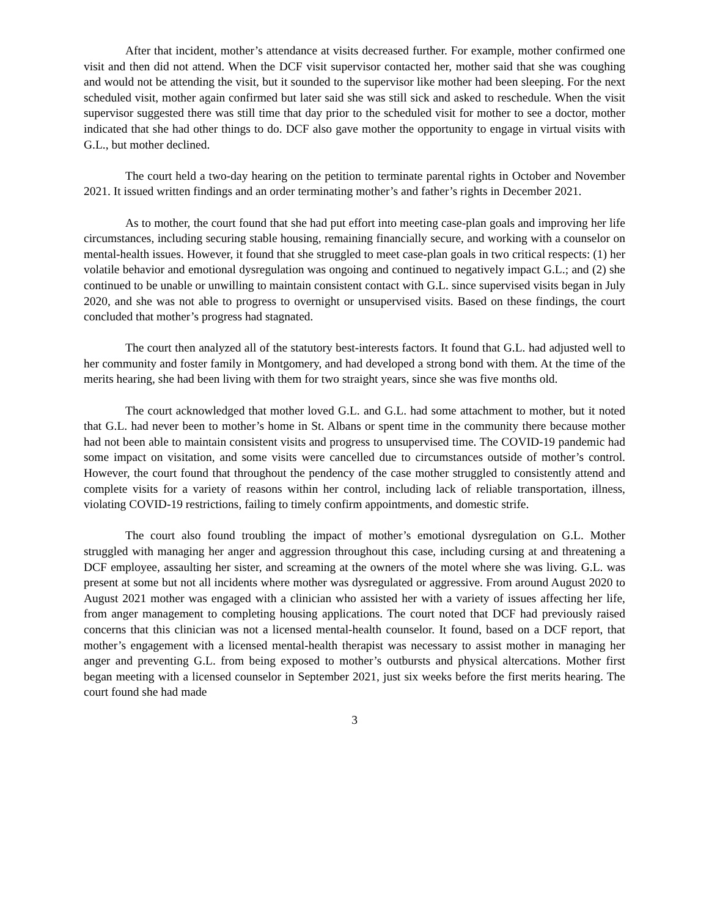After that incident, mother’s attendance at visits decreased further. For example, mother confirmed one visit and then did not attend. When the DCF visit supervisor contacted her, mother said that she was coughing and would not be attending the visit, but it sounded to the supervisor like mother had been sleeping. For the next scheduled visit, mother again confirmed but later said she was still sick and asked to reschedule. When the visit supervisor suggested there was still time that day prior to the scheduled visit for mother to see a doctor, mother indicated that she had other things to do. DCF also gave mother the opportunity to engage in virtual visits with G.L., but mother declined.
The court held a two-day hearing on the petition to terminate parental rights in October and November 2021. It issued written findings and an order terminating mother’s and father’s rights in December 2021.
As to mother, the court found that she had put effort into meeting case-plan goals and improving her life circumstances, including securing stable housing, remaining financially secure, and working with a counselor on mental-health issues. However, it found that she struggled to meet case-plan goals in two critical respects: (1) her volatile behavior and emotional dysregulation was ongoing and continued to negatively impact G.L.; and (2) she continued to be unable or unwilling to maintain consistent contact with G.L. since supervised visits began in July 2020, and she was not able to progress to overnight or unsupervised visits. Based on these findings, the court concluded that mother’s progress had stagnated.
The court then analyzed all of the statutory best-interests factors. It found that G.L. had adjusted well to her community and foster family in Montgomery, and had developed a strong bond with them. At the time of the merits hearing, she had been living with them for two straight years, since she was five months old.
The court acknowledged that mother loved G.L. and G.L. had some attachment to mother, but it noted that G.L. had never been to mother’s home in St. Albans or spent time in the community there because mother had not been able to maintain consistent visits and progress to unsupervised time. The COVID-19 pandemic had some impact on visitation, and some visits were cancelled due to circumstances outside of mother’s control. However, the court found that throughout the pendency of the case mother struggled to consistently attend and complete visits for a variety of reasons within her control, including lack of reliable transportation, illness, violating COVID-19 restrictions, failing to timely confirm appointments, and domestic strife.
The court also found troubling the impact of mother’s emotional dysregulation on G.L. Mother struggled with managing her anger and aggression throughout this case, including cursing at and threatening a DCF employee, assaulting her sister, and screaming at the owners of the motel where she was living. G.L. was present at some but not all incidents where mother was dysregulated or aggressive. From around August 2020 to August 2021 mother was engaged with a clinician who assisted her with a variety of issues affecting her life, from anger management to completing housing applications. The court noted that DCF had previously raised concerns that this clinician was not a licensed mental-health counselor. It found, based on a DCF report, that mother’s engagement with a licensed mental-health therapist was necessary to assist mother in managing her anger and preventing G.L. from being exposed to mother’s outbursts and physical altercations. Mother first began meeting with a licensed counselor in September 2021, just six weeks before the first merits hearing. The court found she had made
3